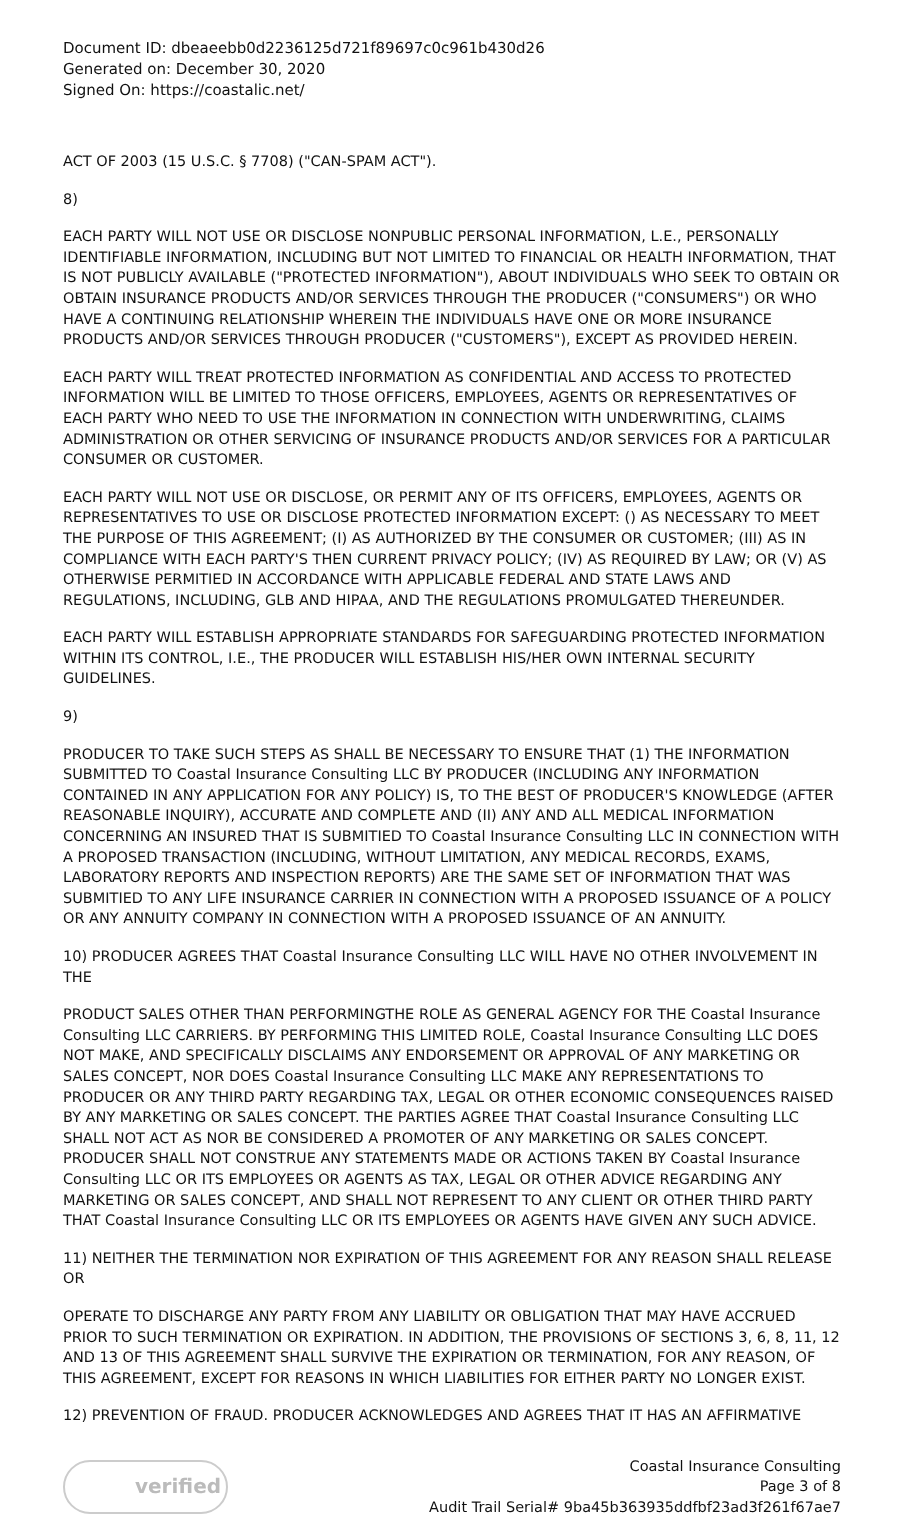Document ID: dbeaeebb0d2236125d721f89697c0c961b430d26
Generated on: December 30, 2020
Signed On: https://coastalic.net/
ACT OF 2003 (15 U.S.C. § 7708) ("CAN-SPAM ACT").
8)
EACH PARTY WILL NOT USE OR DISCLOSE NONPUBLIC PERSONAL INFORMATION, L.E., PERSONALLY IDENTIFIABLE INFORMATION, INCLUDING BUT NOT LIMITED TO FINANCIAL OR HEALTH INFORMATION, THAT IS NOT PUBLICLY AVAILABLE ("PROTECTED INFORMATION"), ABOUT INDIVIDUALS WHO SEEK TO OBTAIN OR OBTAIN INSURANCE PRODUCTS AND/OR SERVICES THROUGH THE PRODUCER ("CONSUMERS") OR WHO HAVE A CONTINUING RELATIONSHIP WHEREIN THE INDIVIDUALS HAVE ONE OR MORE INSURANCE PRODUCTS AND/OR SERVICES THROUGH PRODUCER ("CUSTOMERS"), EXCEPT AS PROVIDED HEREIN.
EACH PARTY WILL TREAT PROTECTED INFORMATION AS CONFIDENTIAL AND ACCESS TO PROTECTED INFORMATION WILL BE LIMITED TO THOSE OFFICERS, EMPLOYEES, AGENTS OR REPRESENTATIVES OF EACH PARTY WHO NEED TO USE THE INFORMATION IN CONNECTION WITH UNDERWRITING, CLAIMS ADMINISTRATION OR OTHER SERVICING OF INSURANCE PRODUCTS AND/OR SERVICES FOR A PARTICULAR CONSUMER OR CUSTOMER.
EACH PARTY WILL NOT USE OR DISCLOSE, OR PERMIT ANY OF ITS OFFICERS, EMPLOYEES, AGENTS OR REPRESENTATIVES TO USE OR DISCLOSE PROTECTED INFORMATION EXCEPT: () AS NECESSARY TO MEET THE PURPOSE OF THIS AGREEMENT; (I) AS AUTHORIZED BY THE CONSUMER OR CUSTOMER; (III) AS IN COMPLIANCE WITH EACH PARTY'S THEN CURRENT PRIVACY POLICY; (IV) AS REQUIRED BY LAW; OR (V) AS OTHERWISE PERMITIED IN ACCORDANCE WITH APPLICABLE FEDERAL AND STATE LAWS AND REGULATIONS, INCLUDING, GLB AND HIPAA, AND THE REGULATIONS PROMULGATED THEREUNDER.
EACH PARTY WILL ESTABLISH APPROPRIATE STANDARDS FOR SAFEGUARDING PROTECTED INFORMATION WITHIN ITS CONTROL, I.E., THE PRODUCER WILL ESTABLISH HIS/HER OWN INTERNAL SECURITY GUIDELINES.
9)
PRODUCER TO TAKE SUCH STEPS AS SHALL BE NECESSARY TO ENSURE THAT (1) THE INFORMATION SUBMITTED TO Coastal Insurance Consulting LLC BY PRODUCER (INCLUDING ANY INFORMATION CONTAINED IN ANY APPLICATION FOR ANY POLICY) IS, TO THE BEST OF PRODUCER'S KNOWLEDGE (AFTER REASONABLE INQUIRY), ACCURATE AND COMPLETE AND (II) ANY AND ALL MEDICAL INFORMATION CONCERNING AN INSURED THAT IS SUBMITIED TO Coastal Insurance Consulting LLC IN CONNECTION WITH A PROPOSED TRANSACTION (INCLUDING, WITHOUT LIMITATION, ANY MEDICAL RECORDS, EXAMS, LABORATORY REPORTS AND INSPECTION REPORTS) ARE THE SAME SET OF INFORMATION THAT WAS SUBMITIED TO ANY LIFE INSURANCE CARRIER IN CONNECTION WITH A PROPOSED ISSUANCE OF A POLICY OR ANY ANNUITY COMPANY IN CONNECTION WITH A PROPOSED ISSUANCE OF AN ANNUITY.
10) PRODUCER AGREES THAT Coastal Insurance Consulting LLC WILL HAVE NO OTHER INVOLVEMENT IN THE
PRODUCT SALES OTHER THAN PERFORMINGTHE ROLE AS GENERAL AGENCY FOR THE Coastal Insurance Consulting LLC CARRIERS. BY PERFORMING THIS LIMITED ROLE, Coastal Insurance Consulting LLC DOES NOT MAKE, AND SPECIFICALLY DISCLAIMS ANY ENDORSEMENT OR APPROVAL OF ANY MARKETING OR SALES CONCEPT, NOR DOES Coastal Insurance Consulting LLC MAKE ANY REPRESENTATIONS TO PRODUCER OR ANY THIRD PARTY REGARDING TAX, LEGAL OR OTHER ECONOMIC CONSEQUENCES RAISED BY ANY MARKETING OR SALES CONCEPT. THE PARTIES AGREE THAT Coastal Insurance Consulting LLC SHALL NOT ACT AS NOR BE CONSIDERED A PROMOTER OF ANY MARKETING OR SALES CONCEPT. PRODUCER SHALL NOT CONSTRUE ANY STATEMENTS MADE OR ACTIONS TAKEN BY Coastal Insurance Consulting LLC OR ITS EMPLOYEES OR AGENTS AS TAX, LEGAL OR OTHER ADVICE REGARDING ANY MARKETING OR SALES CONCEPT, AND SHALL NOT REPRESENT TO ANY CLIENT OR OTHER THIRD PARTY THAT Coastal Insurance Consulting LLC OR ITS EMPLOYEES OR AGENTS HAVE GIVEN ANY SUCH ADVICE.
11) NEITHER THE TERMINATION NOR EXPIRATION OF THIS AGREEMENT FOR ANY REASON SHALL RELEASE OR
OPERATE TO DISCHARGE ANY PARTY FROM ANY LIABILITY OR OBLIGATION THAT MAY HAVE ACCRUED PRIOR TO SUCH TERMINATION OR EXPIRATION. IN ADDITION, THE PROVISIONS OF SECTIONS 3, 6, 8, 11, 12 AND 13 OF THIS AGREEMENT SHALL SURVIVE THE EXPIRATION OR TERMINATION, FOR ANY REASON, OF THIS AGREEMENT, EXCEPT FOR REASONS IN WHICH LIABILITIES FOR EITHER PARTY NO LONGER EXIST.
12) PREVENTION OF FRAUD. PRODUCER ACKNOWLEDGES AND AGREES THAT IT HAS AN AFFIRMATIVE
verified
Coastal Insurance Consulting
Page 3 of 8
Audit Trail Serial# 9ba45b363935ddfbf23ad3f261f67ae7